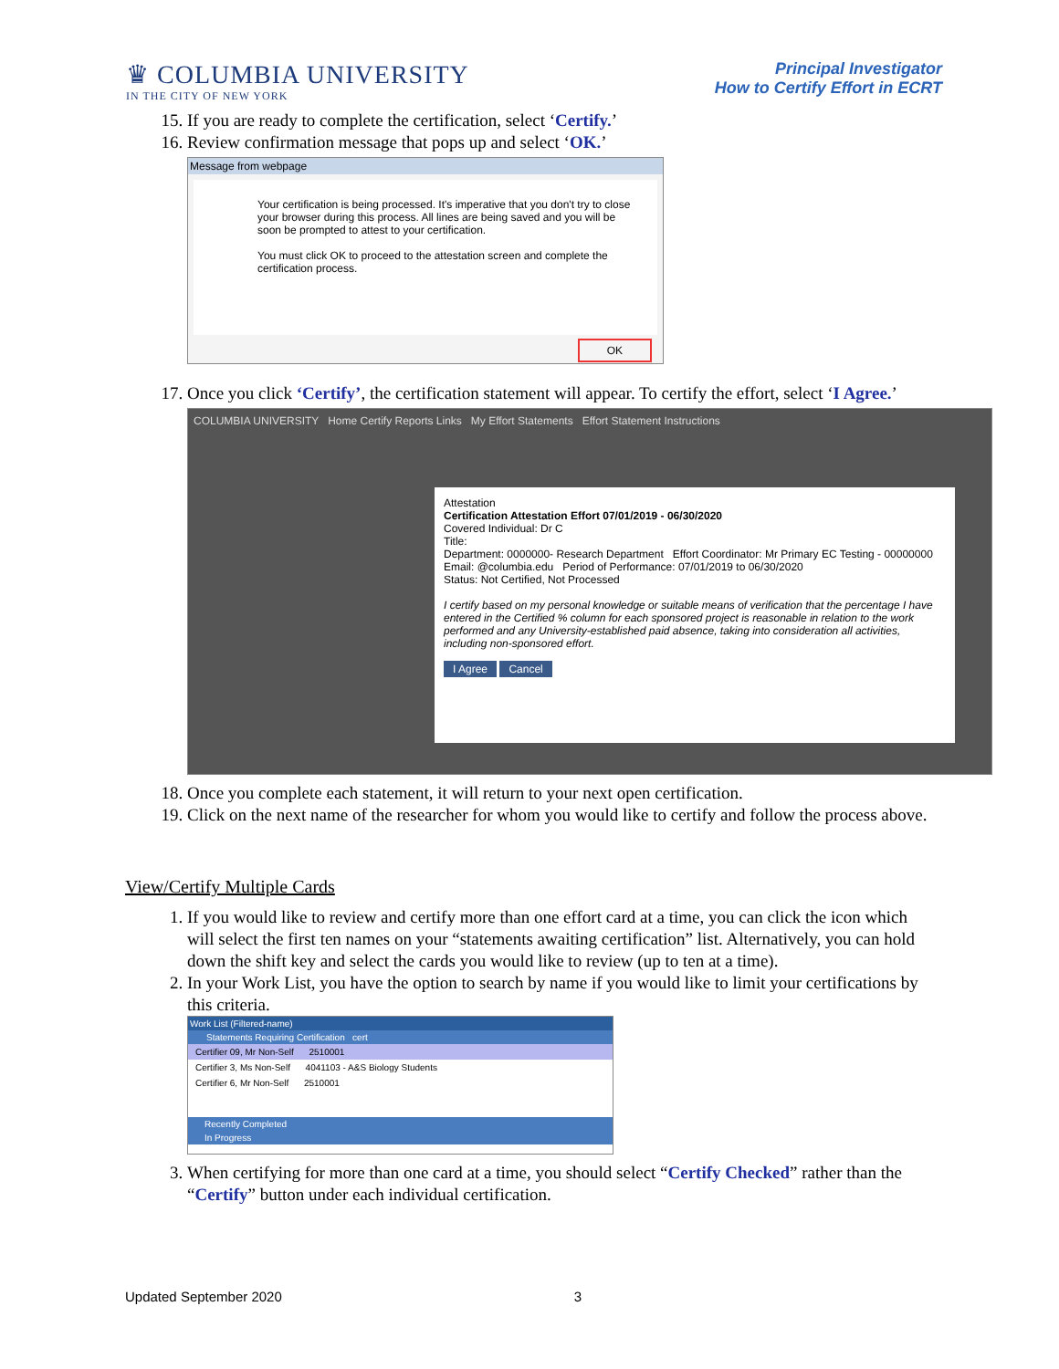♛ COLUMBIA UNIVERSITY
IN THE CITY OF NEW YORK
Principal Investigator
How to Certify Effort in ECRT
15. If you are ready to complete the certification, select ‘Certify.’
16. Review confirmation message that pops up and select ‘OK.’
Message from webpage
Your certification is being processed. It's imperative that you don't try to close your browser during this process. All lines are being saved and you will be soon be prompted to attest to your certification.
You must click OK to proceed to the attestation screen and complete the certification process.
OK
17. Once you click ‘Certify’, the certification statement will appear. To certify the effort, select ‘I Agree.’
COLUMBIA UNIVERSITY Home Certify Reports Links My Effort Statements Effort Statement Instructions
Attestation
Certification Attestation Effort 07/01/2019 - 06/30/2020
Covered Individual: Dr C
Title:
Department: 0000000- Research Department Effort Coordinator: Mr Primary EC Testing - 00000000
Email: @columbia.edu Period of Performance: 07/01/2019 to 06/30/2020
Status: Not Certified, Not Processed
I certify based on my personal knowledge or suitable means of verification that the percentage I have entered in the Certified % column for each sponsored project is reasonable in relation to the work performed and any University-established paid absence, taking into consideration all activities, including non-sponsored effort.
I Agree Cancel
18. Once you complete each statement, it will return to your next open certification.
19. Click on the next name of the researcher for whom you would like to certify and follow the process above.
View/Certify Multiple Cards
1. If you would like to review and certify more than one effort card at a time, you can click the icon which will select the first ten names on your “statements awaiting certification” list. Alternatively, you can hold down the shift key and select the cards you would like to review (up to ten at a time).
2. In your Work List, you have the option to search by name if you would like to limit your certifications by this criteria.
Work List (Filtered-name)
Statements Requiring Certification cert
Certifier 09, Mr Non-Self 2510001
Certifier 3, Ms Non-Self 4041103 - A&S Biology Students
Certifier 6, Mr Non-Self 2510001
Recently Completed
In Progress
3. When certifying for more than one card at a time, you should select “Certify Checked” rather than the “Certify” button under each individual certification.
Updated September 2020 3